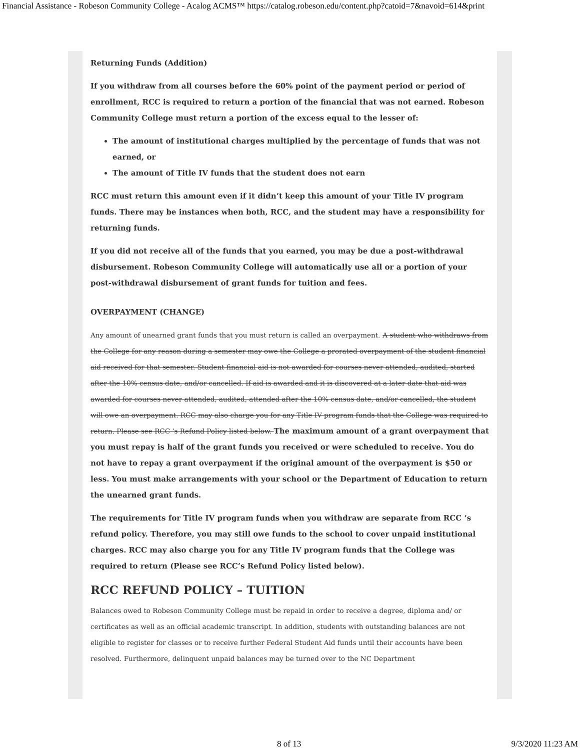Financial Assistance - Robeson Community College - Acalog ACMS™ https://catalog.robeson.edu/content.php?catoid=7&navoid=614&print
Returning Funds (Addition)
If you withdraw from all courses before the 60% point of the payment period or period of enrollment, RCC is required to return a portion of the financial that was not earned. Robeson Community College must return a portion of the excess equal to the lesser of:
The amount of institutional charges multiplied by the percentage of funds that was not earned, or
The amount of Title IV funds that the student does not earn
RCC must return this amount even if it didn’t keep this amount of your Title IV program funds. There may be instances when both, RCC, and the student may have a responsibility for returning funds.
If you did not receive all of the funds that you earned, you may be due a post-withdrawal disbursement. Robeson Community College will automatically use all or a portion of your post-withdrawal disbursement of grant funds for tuition and fees.
OVERPAYMENT (CHANGE)
Any amount of unearned grant funds that you must return is called an overpayment. A student who withdraws from the College for any reason during a semester may owe the College a prorated overpayment of the student financial aid received for that semester. Student financial aid is not awarded for courses never attended, audited, started after the 10% census date, and/or cancelled. If aid is awarded and it is discovered at a later date that aid was awarded for courses never attended, audited, attended after the 10% census date, and/or cancelled, the student will owe an overpayment. RCC may also charge you for any Title IV program funds that the College was required to return. Please see RCC ‘s Refund Policy listed below. The maximum amount of a grant overpayment that you must repay is half of the grant funds you received or were scheduled to receive. You do not have to repay a grant overpayment if the original amount of the overpayment is $50 or less. You must make arrangements with your school or the Department of Education to return the unearned grant funds.
The requirements for Title IV program funds when you withdraw are separate from RCC ‘s refund policy. Therefore, you may still owe funds to the school to cover unpaid institutional charges. RCC may also charge you for any Title IV program funds that the College was required to return (Please see RCC’s Refund Policy listed below).
RCC REFUND POLICY – TUITION
Balances owed to Robeson Community College must be repaid in order to receive a degree, diploma and/ or certificates as well as an official academic transcript. In addition, students with outstanding balances are not eligible to register for classes or to receive further Federal Student Aid funds until their accounts have been resolved. Furthermore, delinquent unpaid balances may be turned over to the NC Department
8 of 13 9/3/2020 11:23 AM